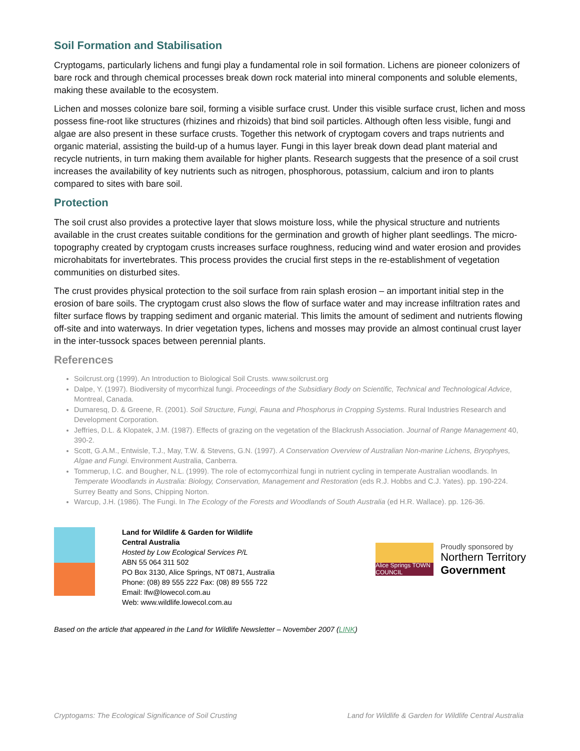Soil Formation and Stabilisation
Cryptogams, particularly lichens and fungi play a fundamental role in soil formation. Lichens are pioneer colonizers of bare rock and through chemical processes break down rock material into mineral components and soluble elements, making these available to the ecosystem.
Lichen and mosses colonize bare soil, forming a visible surface crust. Under this visible surface crust, lichen and moss possess fine-root like structures (rhizines and rhizoids) that bind soil particles. Although often less visible, fungi and algae are also present in these surface crusts. Together this network of cryptogam covers and traps nutrients and organic material, assisting the build-up of a humus layer. Fungi in this layer break down dead plant material and recycle nutrients, in turn making them available for higher plants. Research suggests that the presence of a soil crust increases the availability of key nutrients such as nitrogen, phosphorous, potassium, calcium and iron to plants compared to sites with bare soil.
Protection
The soil crust also provides a protective layer that slows moisture loss, while the physical structure and nutrients available in the crust creates suitable conditions for the germination and growth of higher plant seedlings. The micro-topography created by cryptogam crusts increases surface roughness, reducing wind and water erosion and provides microhabitats for invertebrates. This process provides the crucial first steps in the re-establishment of vegetation communities on disturbed sites.
The crust provides physical protection to the soil surface from rain splash erosion – an important initial step in the erosion of bare soils. The cryptogam crust also slows the flow of surface water and may increase infiltration rates and filter surface flows by trapping sediment and organic material. This limits the amount of sediment and nutrients flowing off-site and into waterways. In drier vegetation types, lichens and mosses may provide an almost continual crust layer in the inter-tussock spaces between perennial plants.
References
Soilcrust.org (1999). An Introduction to Biological Soil Crusts. www.soilcrust.org
Dalpe, Y. (1997). Biodiversity of mycorrhizal fungi. Proceedings of the Subsidiary Body on Scientific, Technical and Technological Advice, Montreal, Canada.
Dumaresq, D. & Greene, R. (2001). Soil Structure, Fungi, Fauna and Phosphorus in Cropping Systems. Rural Industries Research and Development Corporation.
Jeffries, D.L. & Klopatek, J.M. (1987). Effects of grazing on the vegetation of the Blackrush Association. Journal of Range Management 40, 390-2.
Scott, G.A.M., Entwisle, T.J., May, T.W. & Stevens, G.N. (1997). A Conservation Overview of Australian Non-marine Lichens, Bryophyes, Algae and Fungi. Environment Australia, Canberra.
Tommerup, I.C. and Bougher, N.L. (1999). The role of ectomycorrhizal fungi in nutrient cycling in temperate Australian woodlands. In Temperate Woodlands in Australia: Biology, Conservation, Management and Restoration (eds R.J. Hobbs and C.J. Yates). pp. 190-224. Surrey Beatty and Sons, Chipping Norton.
Warcup, J.H. (1986). The Fungi. In The Ecology of the Forests and Woodlands of South Australia (ed H.R. Wallace). pp. 126-36.
Land for Wildlife & Garden for Wildlife
Central Australia
Hosted by Low Ecological Services P/L
ABN 55 064 311 502
PO Box 3130, Alice Springs, NT 0871, Australia
Phone: (08) 89 555 222 Fax: (08) 89 555 722
Email: lfw@lowecol.com.au
Web: www.wildlife.lowecol.com.au
Alice Springs TOWN COUNCIL
Proudly sponsored by
Northern Territory
Government
Based on the article that appeared in the Land for Wildlife Newsletter – November 2007 (LINK)
Cryptogams: The Ecological Significance of Soil Crusting Land for Wildlife & Garden for Wildlife Central Australia